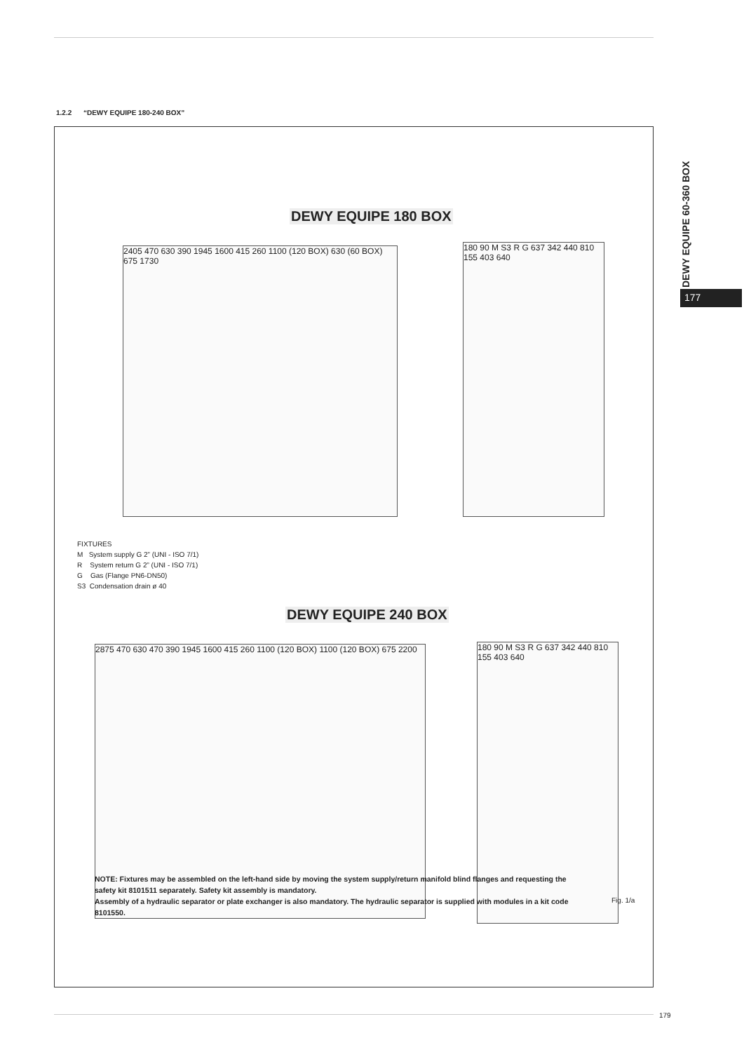DEWY EQUIPE 60-360 BOX
177
1.2.2 “DEWY EQUIPE 180-240 BOX”
DEWY EQUIPE 180 BOX
2405 470 630 390 1945 1600 415 260 1100 (120 BOX) 630 (60 BOX) 675 1730
180 90 M S3 R G 637 342 440 810 155 403 640
FIXTURES
M System supply G 2” (UNI - ISO 7/1)
R System return G 2” (UNI - ISO 7/1)
G Gas (Flange PN6-DN50)
S3 Condensation drain ø 40
DEWY EQUIPE 240 BOX
2875 470 630 470 390 1945 1600 415 260 1100 (120 BOX) 1100 (120 BOX) 675 2200
180 90 M S3 R G 637 342 440 810 155 403 640
NOTE: Fixtures may be assembled on the left-hand side by moving the system supply/return manifold blind flanges and requesting the safety kit 8101511 separately. Safety kit assembly is mandatory.
Assembly of a hydraulic separator or plate exchanger is also mandatory. The hydraulic separator is supplied with modules in a kit code 8101550.
Fig. 1/a
179